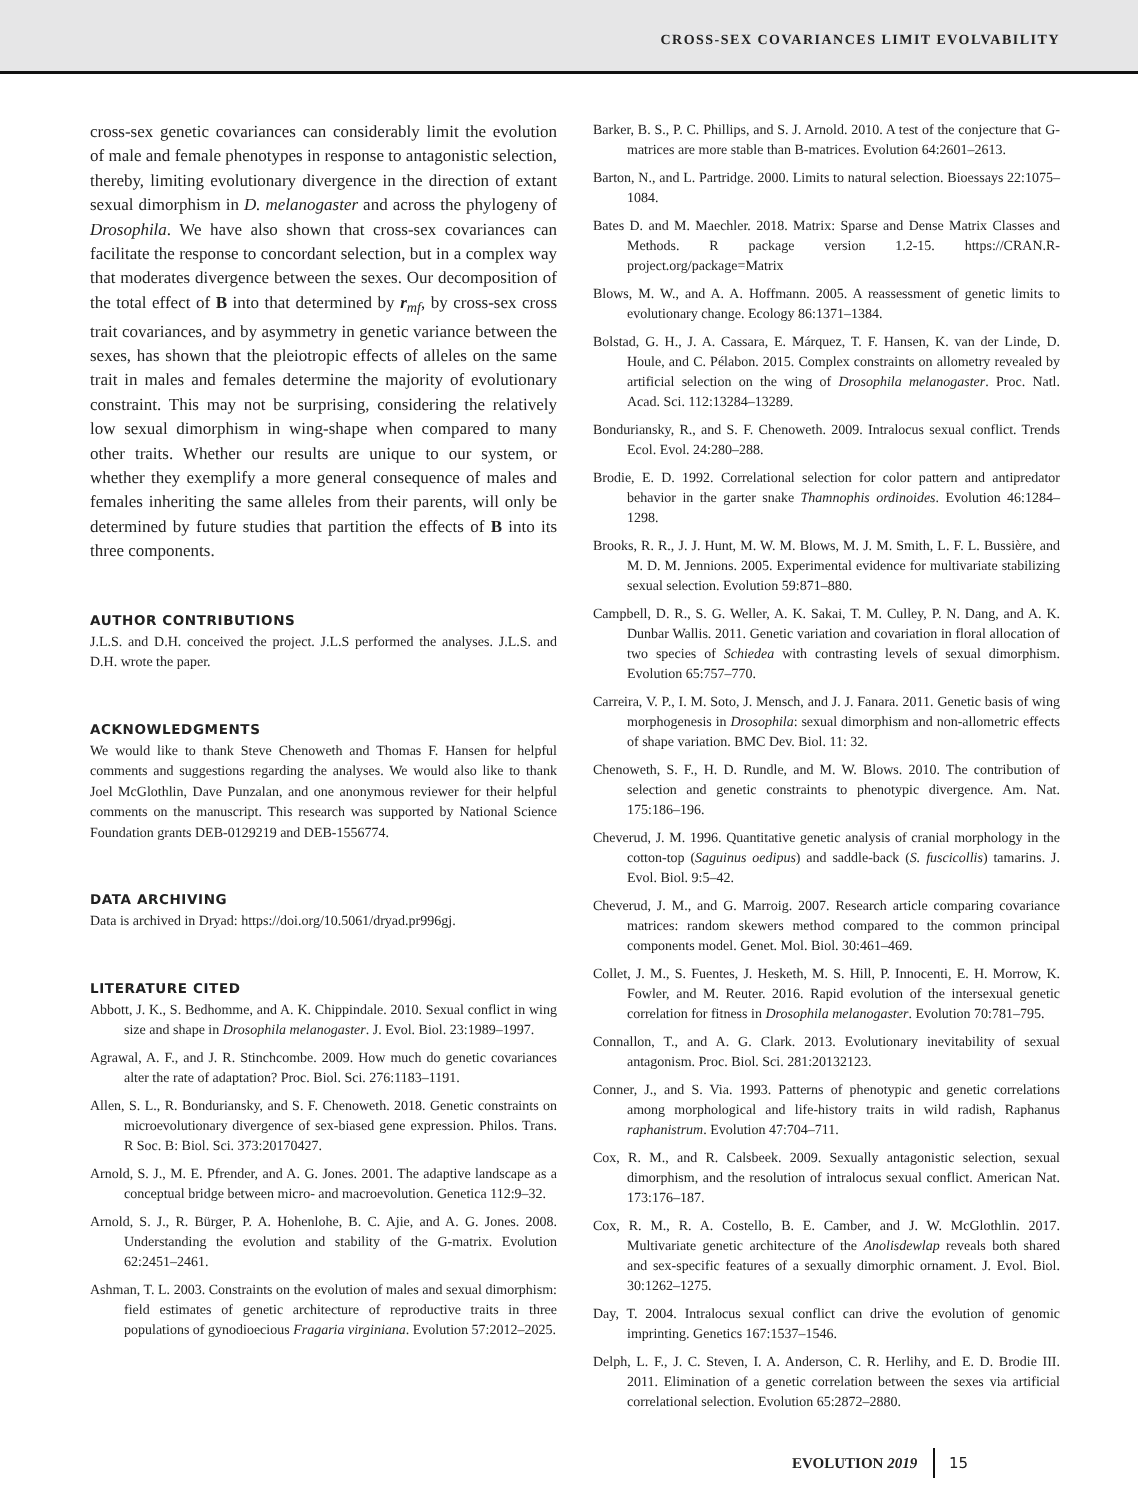CROSS-SEX COVARIANCES LIMIT EVOLVABILITY
cross-sex genetic covariances can considerably limit the evolution of male and female phenotypes in response to antagonistic selection, thereby, limiting evolutionary divergence in the direction of extant sexual dimorphism in D. melanogaster and across the phylogeny of Drosophila. We have also shown that cross-sex covariances can facilitate the response to concordant selection, but in a complex way that moderates divergence between the sexes. Our decomposition of the total effect of B into that determined by r<sub>mf</sub>, by cross-sex cross trait covariances, and by asymmetry in genetic variance between the sexes, has shown that the pleiotropic effects of alleles on the same trait in males and females determine the majority of evolutionary constraint. This may not be surprising, considering the relatively low sexual dimorphism in wing-shape when compared to many other traits. Whether our results are unique to our system, or whether they exemplify a more general consequence of males and females inheriting the same alleles from their parents, will only be determined by future studies that partition the effects of B into its three components.
AUTHOR CONTRIBUTIONS
J.L.S. and D.H. conceived the project. J.L.S performed the analyses. J.L.S. and D.H. wrote the paper.
ACKNOWLEDGMENTS
We would like to thank Steve Chenoweth and Thomas F. Hansen for helpful comments and suggestions regarding the analyses. We would also like to thank Joel McGlothlin, Dave Punzalan, and one anonymous reviewer for their helpful comments on the manuscript. This research was supported by National Science Foundation grants DEB-0129219 and DEB-1556774.
DATA ARCHIVING
Data is archived in Dryad: https://doi.org/10.5061/dryad.pr996gj.
LITERATURE CITED
Abbott, J. K., S. Bedhomme, and A. K. Chippindale. 2010. Sexual conflict in wing size and shape in Drosophila melanogaster. J. Evol. Biol. 23:1989–1997.
Agrawal, A. F., and J. R. Stinchcombe. 2009. How much do genetic covariances alter the rate of adaptation? Proc. Biol. Sci. 276:1183–1191.
Allen, S. L., R. Bonduriansky, and S. F. Chenoweth. 2018. Genetic constraints on microevolutionary divergence of sex-biased gene expression. Philos. Trans. R Soc. B: Biol. Sci. 373:20170427.
Arnold, S. J., M. E. Pfrender, and A. G. Jones. 2001. The adaptive landscape as a conceptual bridge between micro- and macroevolution. Genetica 112:9–32.
Arnold, S. J., R. Bürger, P. A. Hohenlohe, B. C. Ajie, and A. G. Jones. 2008. Understanding the evolution and stability of the G-matrix. Evolution 62:2451–2461.
Ashman, T. L. 2003. Constraints on the evolution of males and sexual dimorphism: field estimates of genetic architecture of reproductive traits in three populations of gynodioecious Fragaria virginiana. Evolution 57:2012–2025.
Barker, B. S., P. C. Phillips, and S. J. Arnold. 2010. A test of the conjecture that G-matrices are more stable than B-matrices. Evolution 64:2601–2613.
Barton, N., and L. Partridge. 2000. Limits to natural selection. Bioessays 22:1075–1084.
Bates D. and M. Maechler. 2018. Matrix: Sparse and Dense Matrix Classes and Methods. R package version 1.2-15. https://CRAN.R-project.org/package=Matrix
Blows, M. W., and A. A. Hoffmann. 2005. A reassessment of genetic limits to evolutionary change. Ecology 86:1371–1384.
Bolstad, G. H., J. A. Cassara, E. Márquez, T. F. Hansen, K. van der Linde, D. Houle, and C. Pélabon. 2015. Complex constraints on allometry revealed by artificial selection on the wing of Drosophila melanogaster. Proc. Natl. Acad. Sci. 112:13284–13289.
Bonduriansky, R., and S. F. Chenoweth. 2009. Intralocus sexual conflict. Trends Ecol. Evol. 24:280–288.
Brodie, E. D. 1992. Correlational selection for color pattern and antipredator behavior in the garter snake Thamnophis ordinoides. Evolution 46:1284–1298.
Brooks, R. R., J. J. Hunt, M. W. M. Blows, M. J. M. Smith, L. F. L. Bussière, and M. D. M. Jennions. 2005. Experimental evidence for multivariate stabilizing sexual selection. Evolution 59:871–880.
Campbell, D. R., S. G. Weller, A. K. Sakai, T. M. Culley, P. N. Dang, and A. K. Dunbar Wallis. 2011. Genetic variation and covariation in floral allocation of two species of Schiedea with contrasting levels of sexual dimorphism. Evolution 65:757–770.
Carreira, V. P., I. M. Soto, J. Mensch, and J. J. Fanara. 2011. Genetic basis of wing morphogenesis in Drosophila: sexual dimorphism and non-allometric effects of shape variation. BMC Dev. Biol. 11: 32.
Chenoweth, S. F., H. D. Rundle, and M. W. Blows. 2010. The contribution of selection and genetic constraints to phenotypic divergence. Am. Nat. 175:186–196.
Cheverud, J. M. 1996. Quantitative genetic analysis of cranial morphology in the cotton-top (Saguinus oedipus) and saddle-back (S. fuscicollis) tamarins. J. Evol. Biol. 9:5–42.
Cheverud, J. M., and G. Marroig. 2007. Research article comparing covariance matrices: random skewers method compared to the common principal components model. Genet. Mol. Biol. 30:461–469.
Collet, J. M., S. Fuentes, J. Hesketh, M. S. Hill, P. Innocenti, E. H. Morrow, K. Fowler, and M. Reuter. 2016. Rapid evolution of the intersexual genetic correlation for fitness in Drosophila melanogaster. Evolution 70:781–795.
Connallon, T., and A. G. Clark. 2013. Evolutionary inevitability of sexual antagonism. Proc. Biol. Sci. 281:20132123.
Conner, J., and S. Via. 1993. Patterns of phenotypic and genetic correlations among morphological and life-history traits in wild radish, Raphanus raphanistrum. Evolution 47:704–711.
Cox, R. M., and R. Calsbeek. 2009. Sexually antagonistic selection, sexual dimorphism, and the resolution of intralocus sexual conflict. American Nat. 173:176–187.
Cox, R. M., R. A. Costello, B. E. Camber, and J. W. McGlothlin. 2017. Multivariate genetic architecture of the Anolisdewlap reveals both shared and sex-specific features of a sexually dimorphic ornament. J. Evol. Biol. 30:1262–1275.
Day, T. 2004. Intralocus sexual conflict can drive the evolution of genomic imprinting. Genetics 167:1537–1546.
Delph, L. F., J. C. Steven, I. A. Anderson, C. R. Herlihy, and E. D. Brodie III. 2011. Elimination of a genetic correlation between the sexes via artificial correlational selection. Evolution 65:2872–2880.
EVOLUTION 2019 15